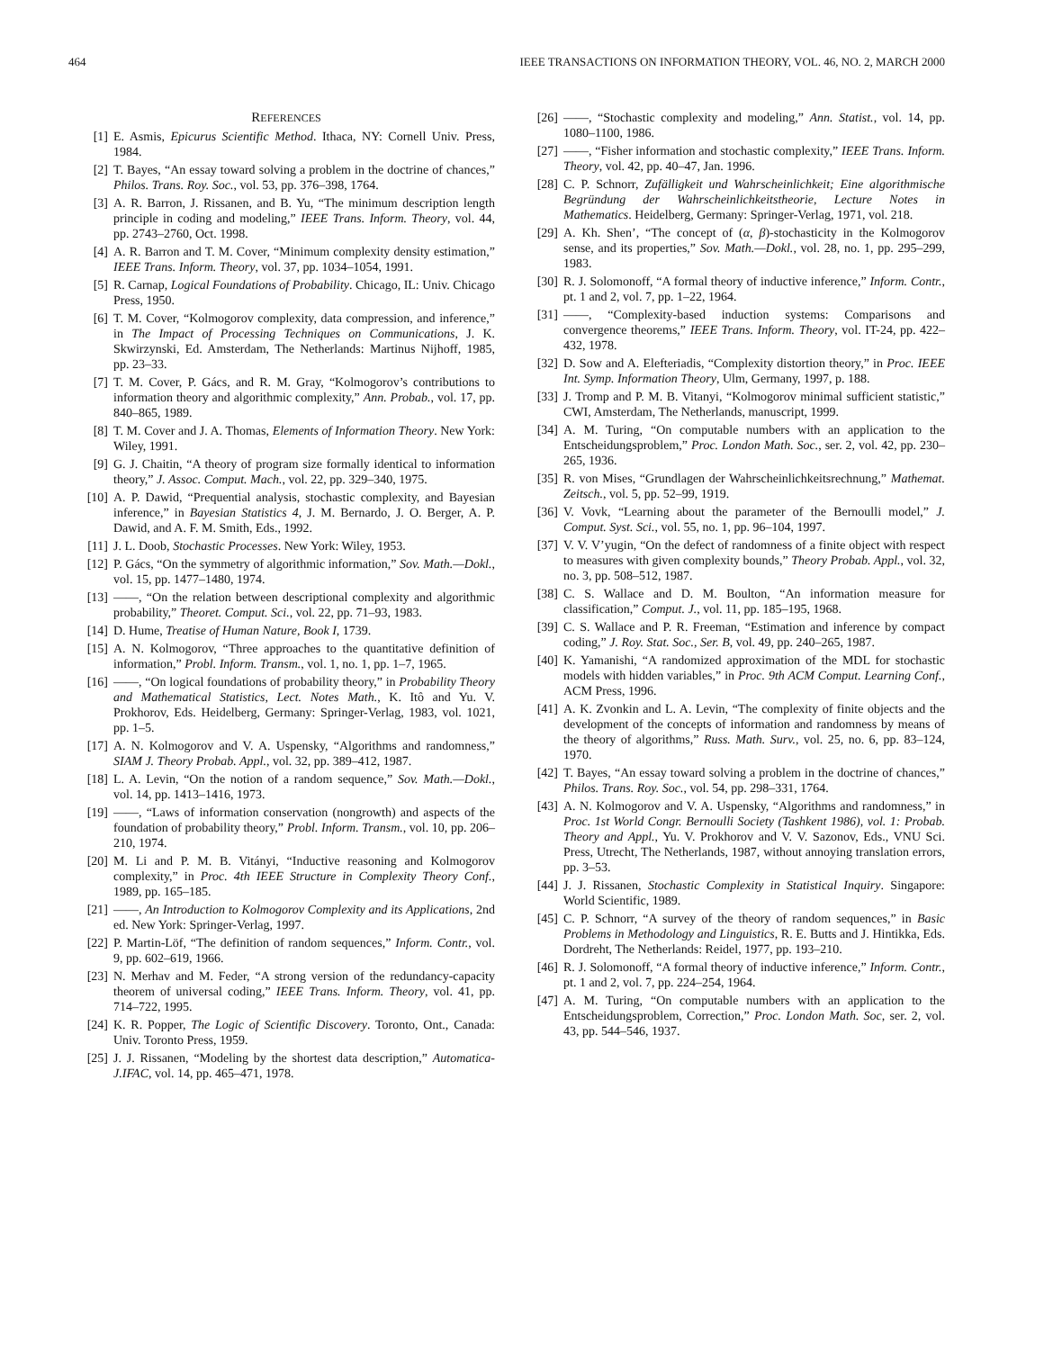464 IEEE TRANSACTIONS ON INFORMATION THEORY, VOL. 46, NO. 2, MARCH 2000
REFERENCES
[1] E. Asmis, Epicurus Scientific Method. Ithaca, NY: Cornell Univ. Press, 1984.
[2] T. Bayes, “An essay toward solving a problem in the doctrine of chances,” Philos. Trans. Roy. Soc., vol. 53, pp. 376–398, 1764.
[3] A. R. Barron, J. Rissanen, and B. Yu, “The minimum description length principle in coding and modeling,” IEEE Trans. Inform. Theory, vol. 44, pp. 2743–2760, Oct. 1998.
[4] A. R. Barron and T. M. Cover, “Minimum complexity density estimation,” IEEE Trans. Inform. Theory, vol. 37, pp. 1034–1054, 1991.
[5] R. Carnap, Logical Foundations of Probability. Chicago, IL: Univ. Chicago Press, 1950.
[6] T. M. Cover, “Kolmogorov complexity, data compression, and inference,” in The Impact of Processing Techniques on Communications, J. K. Skwirzynski, Ed. Amsterdam, The Netherlands: Martinus Nijhoff, 1985, pp. 23–33.
[7] T. M. Cover, P. Gács, and R. M. Gray, “Kolmogorov’s contributions to information theory and algorithmic complexity,” Ann. Probab., vol. 17, pp. 840–865, 1989.
[8] T. M. Cover and J. A. Thomas, Elements of Information Theory. New York: Wiley, 1991.
[9] G. J. Chaitin, “A theory of program size formally identical to information theory,” J. Assoc. Comput. Mach., vol. 22, pp. 329–340, 1975.
[10] A. P. Dawid, “Prequential analysis, stochastic complexity, and Bayesian inference,” in Bayesian Statistics 4, J. M. Bernardo, J. O. Berger, A. P. Dawid, and A. F. M. Smith, Eds., 1992.
[11] J. L. Doob, Stochastic Processes. New York: Wiley, 1953.
[12] P. Gács, “On the symmetry of algorithmic information,” Sov. Math.—Dokl., vol. 15, pp. 1477–1480, 1974.
[13] ——, “On the relation between descriptional complexity and algorithmic probability,” Theoret. Comput. Sci., vol. 22, pp. 71–93, 1983.
[14] D. Hume, Treatise of Human Nature, Book I, 1739.
[15] A. N. Kolmogorov, “Three approaches to the quantitative definition of information,” Probl. Inform. Transm., vol. 1, no. 1, pp. 1–7, 1965.
[16] ——, “On logical foundations of probability theory,” in Probability Theory and Mathematical Statistics, Lect. Notes Math., K. Itô and Yu. V. Prokhorov, Eds. Heidelberg, Germany: Springer-Verlag, 1983, vol. 1021, pp. 1–5.
[17] A. N. Kolmogorov and V. A. Uspensky, “Algorithms and randomness,” SIAM J. Theory Probab. Appl., vol. 32, pp. 389–412, 1987.
[18] L. A. Levin, “On the notion of a random sequence,” Sov. Math.—Dokl., vol. 14, pp. 1413–1416, 1973.
[19] ——, “Laws of information conservation (nongrowth) and aspects of the foundation of probability theory,” Probl. Inform. Transm., vol. 10, pp. 206–210, 1974.
[20] M. Li and P. M. B. Vitányi, “Inductive reasoning and Kolmogorov complexity,” in Proc. 4th IEEE Structure in Complexity Theory Conf., 1989, pp. 165–185.
[21] ——, An Introduction to Kolmogorov Complexity and its Applications, 2nd ed. New York: Springer-Verlag, 1997.
[22] P. Martin-Löf, “The definition of random sequences,” Inform. Contr., vol. 9, pp. 602–619, 1966.
[23] N. Merhav and M. Feder, “A strong version of the redundancy-capacity theorem of universal coding,” IEEE Trans. Inform. Theory, vol. 41, pp. 714–722, 1995.
[24] K. R. Popper, The Logic of Scientific Discovery. Toronto, Ont., Canada: Univ. Toronto Press, 1959.
[25] J. J. Rissanen, “Modeling by the shortest data description,” Automatica-J.IFAC, vol. 14, pp. 465–471, 1978.
[26] ——, “Stochastic complexity and modeling,” Ann. Statist., vol. 14, pp. 1080–1100, 1986.
[27] ——, “Fisher information and stochastic complexity,” IEEE Trans. Inform. Theory, vol. 42, pp. 40–47, Jan. 1996.
[28] C. P. Schnorr, Zufälligkeit und Wahrscheinlichkeit; Eine algorithmische Begründung der Wahrscheinlichkeitstheorie, Lecture Notes in Mathematics. Heidelberg, Germany: Springer-Verlag, 1971, vol. 218.
[29] A. Kh. Shen’, “The concept of (α, β)-stochasticity in the Kolmogorov sense, and its properties,” Sov. Math.—Dokl., vol. 28, no. 1, pp. 295–299, 1983.
[30] R. J. Solomonoff, “A formal theory of inductive inference,” Inform. Contr., pt. 1 and 2, vol. 7, pp. 1–22, 1964.
[31] ——, “Complexity-based induction systems: Comparisons and convergence theorems,” IEEE Trans. Inform. Theory, vol. IT-24, pp. 422–432, 1978.
[32] D. Sow and A. Elefteriadis, “Complexity distortion theory,” in Proc. IEEE Int. Symp. Information Theory, Ulm, Germany, 1997, p. 188.
[33] J. Tromp and P. M. B. Vitanyi, “Kolmogorov minimal sufficient statistic,” CWI, Amsterdam, The Netherlands, manuscript, 1999.
[34] A. M. Turing, “On computable numbers with an application to the Entscheidungsproblem,” Proc. London Math. Soc., ser. 2, vol. 42, pp. 230–265, 1936.
[35] R. von Mises, “Grundlagen der Wahrscheinlichkeitsrechnung,” Mathemat. Zeitsch., vol. 5, pp. 52–99, 1919.
[36] V. Vovk, “Learning about the parameter of the Bernoulli model,” J. Comput. Syst. Sci., vol. 55, no. 1, pp. 96–104, 1997.
[37] V. V. V’yugin, “On the defect of randomness of a finite object with respect to measures with given complexity bounds,” Theory Probab. Appl., vol. 32, no. 3, pp. 508–512, 1987.
[38] C. S. Wallace and D. M. Boulton, “An information measure for classification,” Comput. J., vol. 11, pp. 185–195, 1968.
[39] C. S. Wallace and P. R. Freeman, “Estimation and inference by compact coding,” J. Roy. Stat. Soc., Ser. B, vol. 49, pp. 240–265, 1987.
[40] K. Yamanishi, “A randomized approximation of the MDL for stochastic models with hidden variables,” in Proc. 9th ACM Comput. Learning Conf., ACM Press, 1996.
[41] A. K. Zvonkin and L. A. Levin, “The complexity of finite objects and the development of the concepts of information and randomness by means of the theory of algorithms,” Russ. Math. Surv., vol. 25, no. 6, pp. 83–124, 1970.
[42] T. Bayes, “An essay toward solving a problem in the doctrine of chances,” Philos. Trans. Roy. Soc., vol. 54, pp. 298–331, 1764.
[43] A. N. Kolmogorov and V. A. Uspensky, “Algorithms and randomness,” in Proc. 1st World Congr. Bernoulli Society (Tashkent 1986), vol. 1: Probab. Theory and Appl., Yu. V. Prokhorov and V. V. Sazonov, Eds., VNU Sci. Press, Utrecht, The Netherlands, 1987, without annoying translation errors, pp. 3–53.
[44] J. J. Rissanen, Stochastic Complexity in Statistical Inquiry. Singapore: World Scientific, 1989.
[45] C. P. Schnorr, “A survey of the theory of random sequences,” in Basic Problems in Methodology and Linguistics, R. E. Butts and J. Hintikka, Eds. Dordreht, The Netherlands: Reidel, 1977, pp. 193–210.
[46] R. J. Solomonoff, “A formal theory of inductive inference,” Inform. Contr., pt. 1 and 2, vol. 7, pp. 224–254, 1964.
[47] A. M. Turing, “On computable numbers with an application to the Entscheidungsproblem, Correction,” Proc. London Math. Soc, ser. 2, vol. 43, pp. 544–546, 1937.